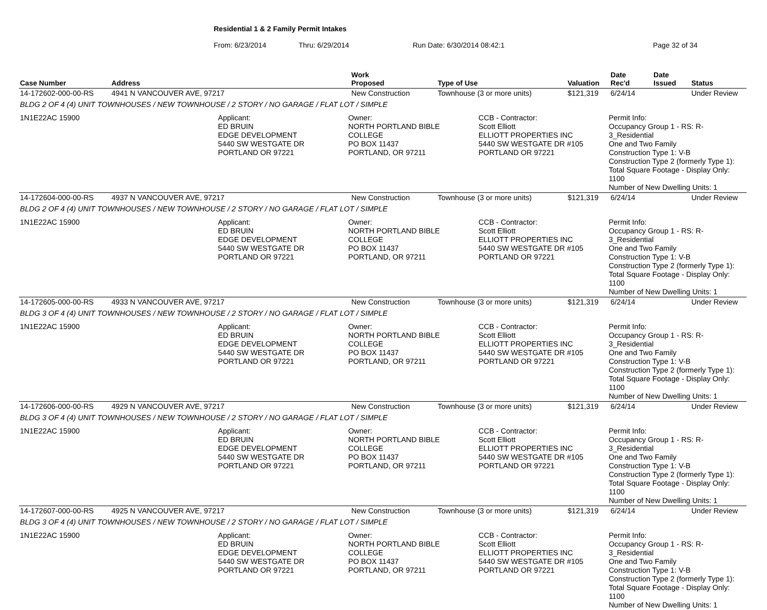Residential 1 & 2 Family Permit Intakes
From: 6/23/2014 Thru: 6/29/2014 Run Date: 6/30/2014 08:42:1 Page 32 of 34
| Case Number | Address | | Work Proposed | Type of Use | Valuation | Date Rec'd | Date Issued | Status |
| --- | --- | --- | --- | --- | --- | --- | --- | --- |
| 14-172602-000-00-RS | 4941 N VANCOUVER AVE, 97217 | | New Construction | Townhouse (3 or more units) | $121,319 | 6/24/14 | | Under Review |
| BLDG 2 OF 4 (4) UNIT TOWNHOUSES / NEW TOWNHOUSE / 2 STORY / NO GARAGE / FLAT LOT / SIMPLE | | | | | | | | |
| 1N1E22AC 15900 | | Applicant: ED BRUIN EDGE DEVELOPMENT 5440 SW WESTGATE DR PORTLAND OR 97221 Owner: NORTH PORTLAND BIBLE COLLEGE PO BOX 11437 PORTLAND, OR 97211 CCB - Contractor: Scott Elliott ELLIOTT PROPERTIES INC 5440 SW WESTGATE DR #105 PORTLAND OR 97221 Permit Info: Occupancy Group 1 - RS: R-3_Residential One and Two Family Construction Type 1: V-B Construction Type 2 (formerly Type 1): Total Square Footage - Display Only: 1100 Number of New Dwelling Units: 1 | | | | | | |
| 14-172604-000-00-RS | 4937 N VANCOUVER AVE, 97217 | | New Construction | Townhouse (3 or more units) | $121,319 | 6/24/14 | | Under Review |
| BLDG 2 OF 4 (4) UNIT TOWNHOUSES / NEW TOWNHOUSE / 2 STORY / NO GARAGE / FLAT LOT / SIMPLE | | | | | | | | |
| 1N1E22AC 15900 | | Applicant: ED BRUIN EDGE DEVELOPMENT 5440 SW WESTGATE DR PORTLAND OR 97221 Owner: NORTH PORTLAND BIBLE COLLEGE PO BOX 11437 PORTLAND, OR 97211 CCB - Contractor: Scott Elliott ELLIOTT PROPERTIES INC 5440 SW WESTGATE DR #105 PORTLAND OR 97221 Permit Info: Occupancy Group 1 - RS: R-3_Residential One and Two Family Construction Type 1: V-B Construction Type 2 (formerly Type 1): Total Square Footage - Display Only: 1100 Number of New Dwelling Units: 1 | | | | | | |
| 14-172605-000-00-RS | 4933 N VANCOUVER AVE, 97217 | | New Construction | Townhouse (3 or more units) | $121,319 | 6/24/14 | | Under Review |
| BLDG 3 OF 4 (4) UNIT TOWNHOUSES / NEW TOWNHOUSE / 2 STORY / NO GARAGE / FLAT LOT / SIMPLE | | | | | | | | |
| 1N1E22AC 15900 | | Applicant: ED BRUIN EDGE DEVELOPMENT 5440 SW WESTGATE DR PORTLAND OR 97221 Owner: NORTH PORTLAND BIBLE COLLEGE PO BOX 11437 PORTLAND, OR 97211 CCB - Contractor: Scott Elliott ELLIOTT PROPERTIES INC 5440 SW WESTGATE DR #105 PORTLAND OR 97221 Permit Info: Occupancy Group 1 - RS: R-3_Residential One and Two Family Construction Type 1: V-B Construction Type 2 (formerly Type 1): Total Square Footage - Display Only: 1100 Number of New Dwelling Units: 1 | | | | | | |
| 14-172606-000-00-RS | 4929 N VANCOUVER AVE, 97217 | | New Construction | Townhouse (3 or more units) | $121,319 | 6/24/14 | | Under Review |
| BLDG 3 OF 4 (4) UNIT TOWNHOUSES / NEW TOWNHOUSE / 2 STORY / NO GARAGE / FLAT LOT / SIMPLE | | | | | | | | |
| 1N1E22AC 15900 | | Applicant: ED BRUIN EDGE DEVELOPMENT 5440 SW WESTGATE DR PORTLAND OR 97221 Owner: NORTH PORTLAND BIBLE COLLEGE PO BOX 11437 PORTLAND, OR 97211 CCB - Contractor: Scott Elliott ELLIOTT PROPERTIES INC 5440 SW WESTGATE DR #105 PORTLAND OR 97221 Permit Info: Occupancy Group 1 - RS: R-3_Residential One and Two Family Construction Type 1: V-B Construction Type 2 (formerly Type 1): Total Square Footage - Display Only: 1100 Number of New Dwelling Units: 1 | | | | | | |
| 14-172607-000-00-RS | 4925 N VANCOUVER AVE, 97217 | | New Construction | Townhouse (3 or more units) | $121,319 | 6/24/14 | | Under Review |
| BLDG 3 OF 4 (4) UNIT TOWNHOUSES / NEW TOWNHOUSE / 2 STORY / NO GARAGE / FLAT LOT / SIMPLE | | | | | | | | |
| 1N1E22AC 15900 | | Applicant: ED BRUIN EDGE DEVELOPMENT 5440 SW WESTGATE DR PORTLAND OR 97221 Owner: NORTH PORTLAND BIBLE COLLEGE PO BOX 11437 PORTLAND, OR 97211 CCB - Contractor: Scott Elliott ELLIOTT PROPERTIES INC 5440 SW WESTGATE DR #105 PORTLAND OR 97221 Permit Info: Occupancy Group 1 - RS: R-3_Residential One and Two Family Construction Type 1: V-B Construction Type 2 (formerly Type 1): Total Square Footage - Display Only: 1100 Number of New Dwelling Units: 1 | | | | | | |